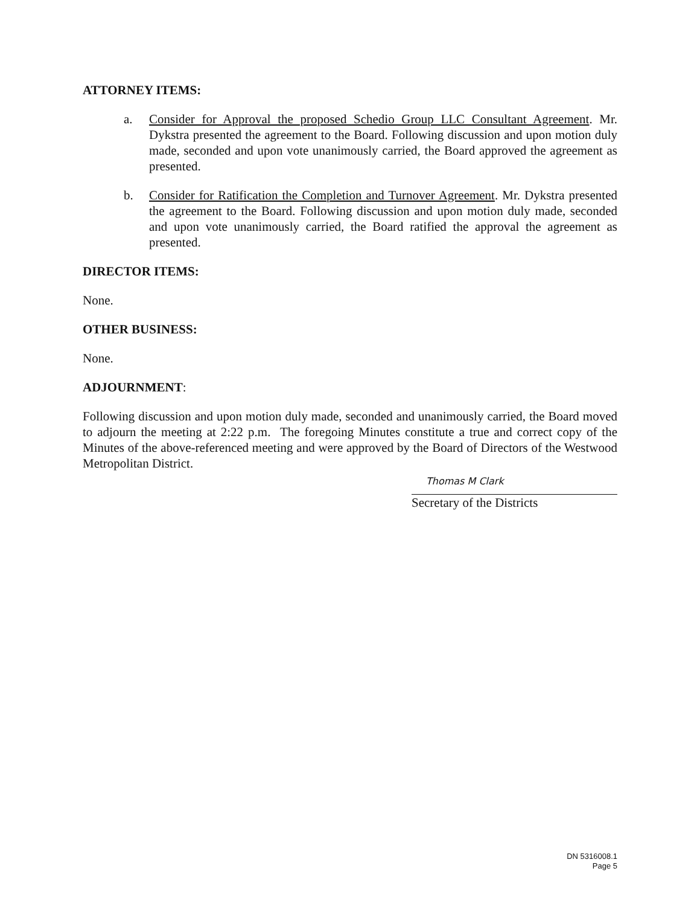ATTORNEY ITEMS:
a. Consider for Approval the proposed Schedio Group LLC Consultant Agreement. Mr. Dykstra presented the agreement to the Board. Following discussion and upon motion duly made, seconded and upon vote unanimously carried, the Board approved the agreement as presented.
b. Consider for Ratification the Completion and Turnover Agreement. Mr. Dykstra presented the agreement to the Board. Following discussion and upon motion duly made, seconded and upon vote unanimously carried, the Board ratified the approval the agreement as presented.
DIRECTOR ITEMS:
None.
OTHER BUSINESS:
None.
ADJOURNMENT:
Following discussion and upon motion duly made, seconded and unanimously carried, the Board moved to adjourn the meeting at 2:22 p.m. The foregoing Minutes constitute a true and correct copy of the Minutes of the above-referenced meeting and were approved by the Board of Directors of the Westwood Metropolitan District.
Thomas M Clark
Secretary of the Districts
DN 5316008.1
Page 5